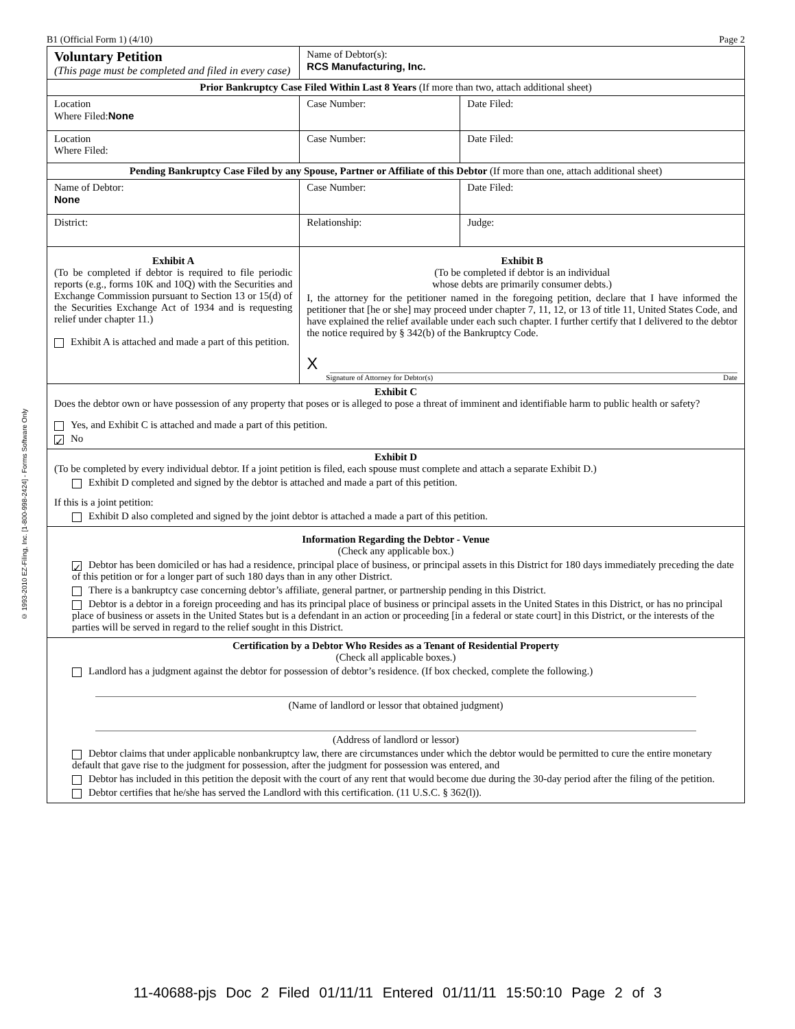B1 (Official Form 1) (4/10) Page 2
© 1993-2010 EZ-Filing, Inc. [1-800-998-2424] - Forms Software Only
| Voluntary Petition (This page must be completed and filed in every case) | Name of Debtor(s): RCS Manufacturing, Inc. | |
| Prior Bankruptcy Case Filed Within Last 8 Years (If more than two, attach additional sheet) | | |
| Location Where Filed: None | Case Number: | Date Filed: |
| Location Where Filed: | Case Number: | Date Filed: |
| Pending Bankruptcy Case Filed by any Spouse, Partner or Affiliate of this Debtor (If more than one, attach additional sheet) | | |
| Name of Debtor: None | Case Number: | Date Filed: |
| District: | Relationship: | Judge: |
| Exhibit A (To be completed if debtor is required to file periodic reports (e.g., forms 10K and 10Q) with the Securities and Exchange Commission pursuant to Section 13 or 15(d) of the Securities Exchange Act of 1934 and is requesting relief under chapter 11.) Exhibit A is attached and made a part of this petition. | Exhibit B (To be completed if debtor is an individual whose debts are primarily consumer debts.) I, the attorney for the petitioner named in the foregoing petition, declare that I have informed the petitioner that [he or she] may proceed under chapter 7, 11, 12, or 13 of title 11, United States Code, and have explained the relief available under each such chapter. I further certify that I delivered to the debtor the notice required by § 342(b) of the Bankruptcy Code. X Signature of Attorney for Debtor(s) Date | |
| Exhibit C Does the debtor own or have possession of any property that poses or is alleged to pose a threat of imminent and identifiable harm to public health or safety? Yes, and Exhibit C is attached and made a part of this petition. ✓ No | | |
| Exhibit D (To be completed by every individual debtor. If a joint petition is filed, each spouse must complete and attach a separate Exhibit D.) Exhibit D completed and signed by the debtor is attached and made a part of this petition. If this is a joint petition: Exhibit D also completed and signed by the joint debtor is attached a made a part of this petition. | | |
| Information Regarding the Debtor - Venue (Check any applicable box.) ✓ Debtor has been domiciled or has had a residence, principal place of business, or principal assets in this District for 180 days immediately preceding the date of this petition or for a longer part of such 180 days than in any other District. There is a bankruptcy case concerning debtor’s affiliate, general partner, or partnership pending in this District. Debtor is a debtor in a foreign proceeding and has its principal place of business or principal assets in the United States in this District, or has no principal place of business or assets in the United States but is a defendant in an action or proceeding [in a federal or state court] in this District, or the interests of the parties will be served in regard to the relief sought in this District. | | |
| Certification by a Debtor Who Resides as a Tenant of Residential Property (Check all applicable boxes.) Landlord has a judgment against the debtor for possession of debtor’s residence. (If box checked, complete the following.) (Name of landlord or lessor that obtained judgment) (Address of landlord or lessor) Debtor claims that under applicable nonbankruptcy law, there are circumstances under which the debtor would be permitted to cure the entire monetary default that gave rise to the judgment for possession, after the judgment for possession was entered, and Debtor has included in this petition the deposit with the court of any rent that would become due during the 30-day period after the filing of the petition. Debtor certifies that he/she has served the Landlord with this certification. (11 U.S.C. § 362(l)). | | |
11-40688-pjs Doc 2 Filed 01/11/11 Entered 01/11/11 15:50:10 Page 2 of 3